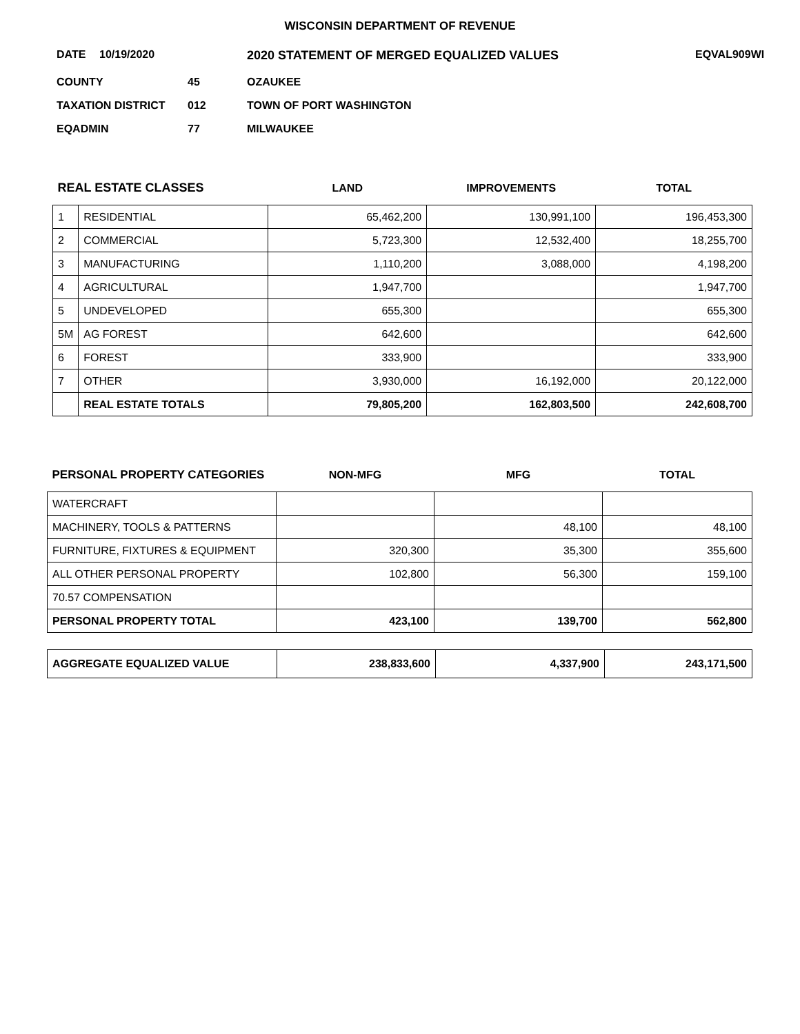WISCONSIN DEPARTMENT OF REVENUE
DATE 10/19/2020 2020 STATEMENT OF MERGED EQUALIZED VALUES EQVAL909WI
COUNTY 45 OZAUKEE
TAXATION DISTRICT 012 TOWN OF PORT WASHINGTON
EQADMIN 77 MILWAUKEE
| REAL ESTATE CLASSES | | LAND | IMPROVEMENTS | TOTAL |
| --- | --- | --- | --- | --- |
| 1 | RESIDENTIAL | 65,462,200 | 130,991,100 | 196,453,300 |
| 2 | COMMERCIAL | 5,723,300 | 12,532,400 | 18,255,700 |
| 3 | MANUFACTURING | 1,110,200 | 3,088,000 | 4,198,200 |
| 4 | AGRICULTURAL | 1,947,700 | | 1,947,700 |
| 5 | UNDEVELOPED | 655,300 | | 655,300 |
| 5M | AG FOREST | 642,600 | | 642,600 |
| 6 | FOREST | 333,900 | | 333,900 |
| 7 | OTHER | 3,930,000 | 16,192,000 | 20,122,000 |
| | REAL ESTATE TOTALS | 79,805,200 | 162,803,500 | 242,608,700 |
| PERSONAL PROPERTY CATEGORIES | NON-MFG | MFG | TOTAL |
| --- | --- | --- | --- |
| WATERCRAFT | | | |
| MACHINERY, TOOLS & PATTERNS | | 48,100 | 48,100 |
| FURNITURE, FIXTURES & EQUIPMENT | 320,300 | 35,300 | 355,600 |
| ALL OTHER PERSONAL PROPERTY | 102,800 | 56,300 | 159,100 |
| 70.57 COMPENSATION | | | |
| PERSONAL PROPERTY TOTAL | 423,100 | 139,700 | 562,800 |
| AGGREGATE EQUALIZED VALUE | 238,833,600 | 4,337,900 | 243,171,500 |